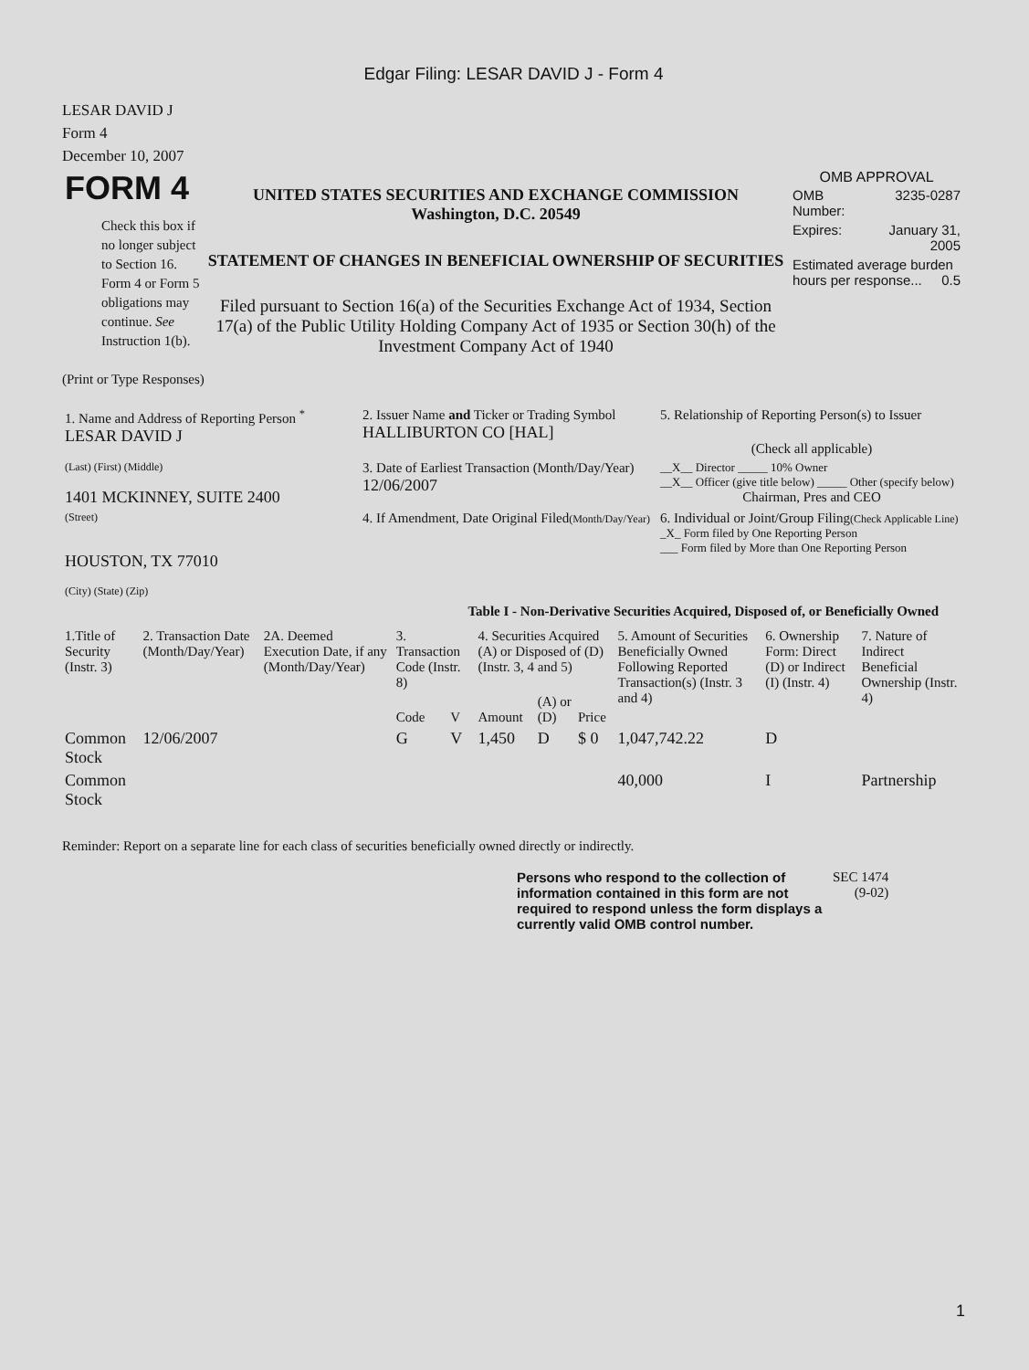Edgar Filing: LESAR DAVID J - Form 4
LESAR DAVID J
Form 4
December 10, 2007
| FORM 4 Check this box if no longer subject to Section 16. Form 4 or Form 5 obligations may continue. See Instruction 1(b). | UNITED STATES SECURITIES AND EXCHANGE COMMISSION Washington, D.C. 20549 STATEMENT OF CHANGES IN BENEFICIAL OWNERSHIP OF SECURITIES Filed pursuant to Section 16(a) of the Securities Exchange Act of 1934, Section 17(a) of the Public Utility Holding Company Act of 1935 or Section 30(h) of the Investment Company Act of 1940 | OMB APPROVAL / OMB Number: / 3235-0287 / / Expires: / January 31, 2005 / / Estimated average burden hours per response... 0.5 / / |
(Print or Type Responses)
| 1. Name and Address of Reporting Person <sup>*</sup> LESAR DAVID J | 2. Issuer Name and Ticker or Trading Symbol HALLIBURTON CO [HAL] | 5. Relationship of Reporting Person(s) to Issuer (Check all applicable) |
| (Last) (First) (Middle) 1401 MCKINNEY, SUITE 2400 | 3. Date of Earliest Transaction (Month/Day/Year) 12/06/2007 | __X__ Director _____ 10% Owner __X__ Officer (give title below) _____ Other (specify below) Chairman, Pres and CEO |
| (Street) HOUSTON, TX 77010 (City) (State) (Zip) | 4. If Amendment, Date Original Filed (Month/Day/Year) | 6. Individual or Joint/Group Filing (Check Applicable Line) _X_ Form filed by One Reporting Person ___ Form filed by More than One Reporting Person |
Table I - Non-Derivative Securities Acquired, Disposed of, or Beneficially Owned
| 1.Title of Security (Instr. 3) | 2. Transaction Date (Month/Day/Year) | 2A. Deemed Execution Date, if any (Month/Day/Year) | 3. Transaction Code (Instr. 8) | | 4. Securities Acquired (A) or Disposed of (D) (Instr. 3, 4 and 5) | | | 5. Amount of Securities Beneficially Owned Following Reported Transaction(s) (Instr. 3 and 4) | 6. Ownership Form: Direct (D) or Indirect (I) (Instr. 4) | 7. Nature of Indirect Beneficial Ownership (Instr. 4) |
| --- | --- | --- | --- | --- | --- | --- | --- | --- | --- | --- |
| | | | Code | V | Amount | (A) or (D) | Price | | | |
| Common Stock | 12/06/2007 | | G | V | 1,450 | D | $ 0 | 1,047,742.22 | D | |
| Common Stock | | | | | | | | 40,000 | I | Partnership |
Reminder: Report on a separate line for each class of securities beneficially owned directly or indirectly.
| Persons who respond to the collection of information contained in this form are not required to respond unless the form displays a currently valid OMB control number. | SEC 1474 (9-02) |
1